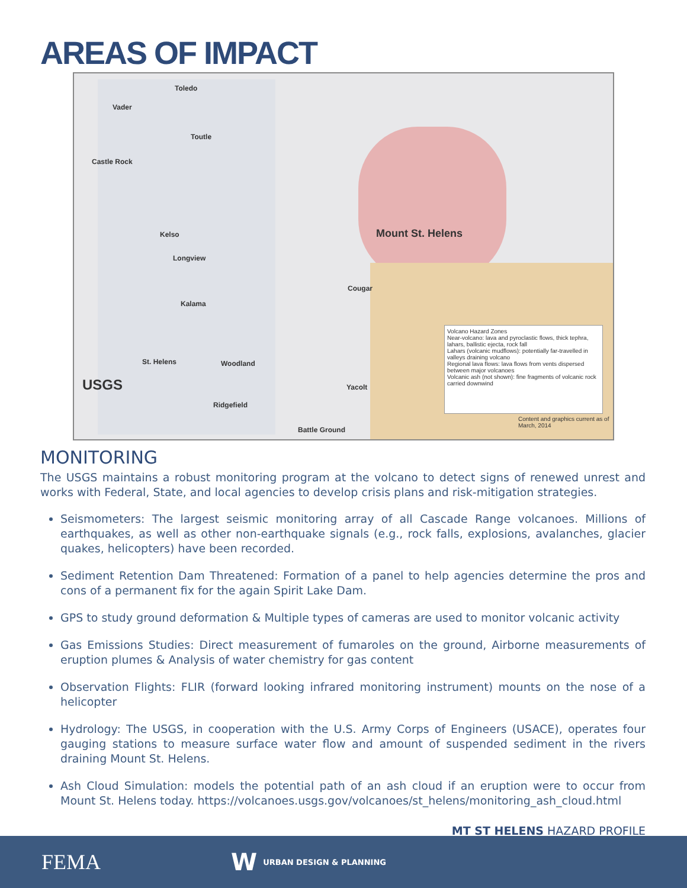AREAS OF IMPACT
Toledo
Vader
Toutle
Castle Rock
Kelso
Longview
Mount St. Helens
Cougar
Kalama
St. Helens Woodland
Yacolt
Ridgefield
Battle Ground
USGS
Volcano Hazard Zones
Near-volcano: lava and pyroclastic flows, thick tephra, lahars, ballistic ejecta, rock fall
Lahars (volcanic mudflows): potentially far-travelled in valleys draining volcano
Regional lava flows: lava flows from vents dispersed between major volcanoes
Volcanic ash (not shown): fine fragments of volcanic rock carried downwind
Content and graphics current as of March, 2014
MONITORING
The USGS maintains a robust monitoring program at the volcano to detect signs of renewed unrest and works with Federal, State, and local agencies to develop crisis plans and risk-mitigation strategies.
Seismometers: The largest seismic monitoring array of all Cascade Range volcanoes. Millions of earthquakes, as well as other non-earthquake signals (e.g., rock falls, explosions, avalanches, glacier quakes, helicopters) have been recorded.
Sediment Retention Dam Threatened: Formation of a panel to help agencies determine the pros and cons of a permanent fix for the again Spirit Lake Dam.
GPS to study ground deformation & Multiple types of cameras are used to monitor volcanic activity
Gas Emissions Studies: Direct measurement of fumaroles on the ground, Airborne measurements of eruption plumes & Analysis of water chemistry for gas content
Observation Flights: FLIR (forward looking infrared monitoring instrument) mounts on the nose of a helicopter
Hydrology: The USGS, in cooperation with the U.S. Army Corps of Engineers (USACE), operates four gauging stations to measure surface water flow and amount of suspended sediment in the rivers draining Mount St. Helens.
Ash Cloud Simulation: models the potential path of an ash cloud if an eruption were to occur from Mount St. Helens today. https://volcanoes.usgs.gov/volcanoes/st_helens/monitoring_ash_cloud.html
MT ST HELENS HAZARD PROFILE
FEMA W URBAN DESIGN & PLANNING